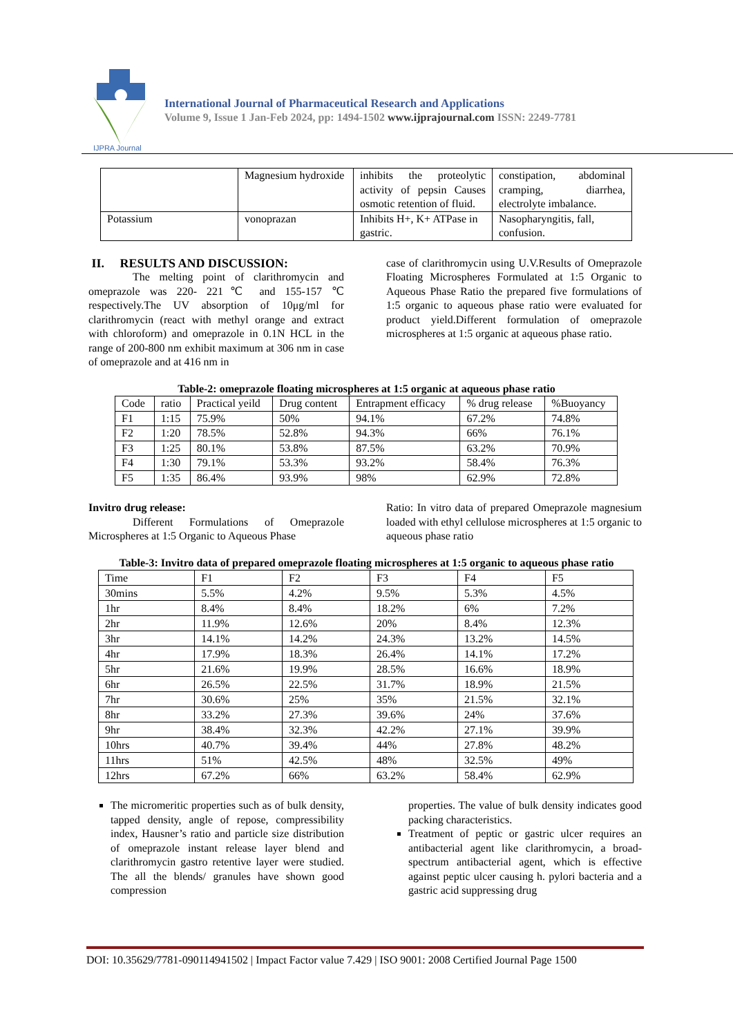IJPRA Journal
International Journal of Pharmaceutical Research and Applications
Volume 9, Issue 1 Jan-Feb 2024, pp: 1494-1502 www.ijprajournal.com ISSN: 2249-7781
| | Magnesium hydroxide | inhibits the proteolytic activity of pepsin Causes osmotic retention of fluid. | constipation, abdominal cramping, diarrhea, electrolyte imbalance. |
| Potassium | vonoprazan | Inhibits H+, K+ ATPase in gastric. | Nasopharyngitis, fall, confusion. |
II. RESULTS AND DISCUSSION:
The melting point of clarithromycin and omeprazole was 220- 221℃ and 155-157 ℃ respectively.The UV absorption of 10μg/ml for clarithromycin (react with methyl orange and extract with chloroform) and omeprazole in 0.1N HCL in the range of 200-800 nm exhibit maximum at 306 nm in case of omeprazole and at 416 nm in
case of clarithromycin using U.V.Results of Omeprazole Floating Microspheres Formulated at 1:5 Organic to Aqueous Phase Ratio the prepared five formulations of 1:5 organic to aqueous phase ratio were evaluated for product yield.Different formulation of omeprazole microspheres at 1:5 organic at aqueous phase ratio.
Table-2: omeprazole floating microspheres at 1:5 organic at aqueous phase ratio
| Code | ratio | Practical yeild | Drug content | Entrapment efficacy | % drug release | %Buoyancy |
| --- | --- | --- | --- | --- | --- | --- |
| F1 | 1:15 | 75.9% | 50% | 94.1% | 67.2% | 74.8% |
| F2 | 1:20 | 78.5% | 52.8% | 94.3% | 66% | 76.1% |
| F3 | 1:25 | 80.1% | 53.8% | 87.5% | 63.2% | 70.9% |
| F4 | 1:30 | 79.1% | 53.3% | 93.2% | 58.4% | 76.3% |
| F5 | 1:35 | 86.4% | 93.9% | 98% | 62.9% | 72.8% |
Invitro drug release:
Different Formulations of Omeprazole Microspheres at 1:5 Organic to Aqueous Phase
Ratio: In vitro data of prepared Omeprazole magnesium loaded with ethyl cellulose microspheres at 1:5 organic to aqueous phase ratio
Table-3: Invitro data of prepared omeprazole floating microspheres at 1:5 organic to aqueous phase ratio
| Time | F1 | F2 | F3 | F4 | F5 |
| 30mins | 5.5% | 4.2% | 9.5% | 5.3% | 4.5% |
| 1hr | 8.4% | 8.4% | 18.2% | 6% | 7.2% |
| 2hr | 11.9% | 12.6% | 20% | 8.4% | 12.3% |
| 3hr | 14.1% | 14.2% | 24.3% | 13.2% | 14.5% |
| 4hr | 17.9% | 18.3% | 26.4% | 14.1% | 17.2% |
| 5hr | 21.6% | 19.9% | 28.5% | 16.6% | 18.9% |
| 6hr | 26.5% | 22.5% | 31.7% | 18.9% | 21.5% |
| 7hr | 30.6% | 25% | 35% | 21.5% | 32.1% |
| 8hr | 33.2% | 27.3% | 39.6% | 24% | 37.6% |
| 9hr | 38.4% | 32.3% | 42.2% | 27.1% | 39.9% |
| 10hrs | 40.7% | 39.4% | 44% | 27.8% | 48.2% |
| 11hrs | 51% | 42.5% | 48% | 32.5% | 49% |
| 12hrs | 67.2% | 66% | 63.2% | 58.4% | 62.9% |
The micromeritic properties such as of bulk density, tapped density, angle of repose, compressibility index, Hausner’s ratio and particle size distribution of omeprazole instant release layer blend and clarithromycin gastro retentive layer were studied. The all the blends/ granules have shown good compression
properties. The value of bulk density indicates good packing characteristics.
Treatment of peptic or gastric ulcer requires an antibacterial agent like clarithromycin, a broad-spectrum antibacterial agent, which is effective against peptic ulcer causing h. pylori bacteria and a gastric acid suppressing drug
DOI: 10.35629/7781-090114941502 | Impact Factor value 7.429 | ISO 9001: 2008 Certified Journal Page 1500